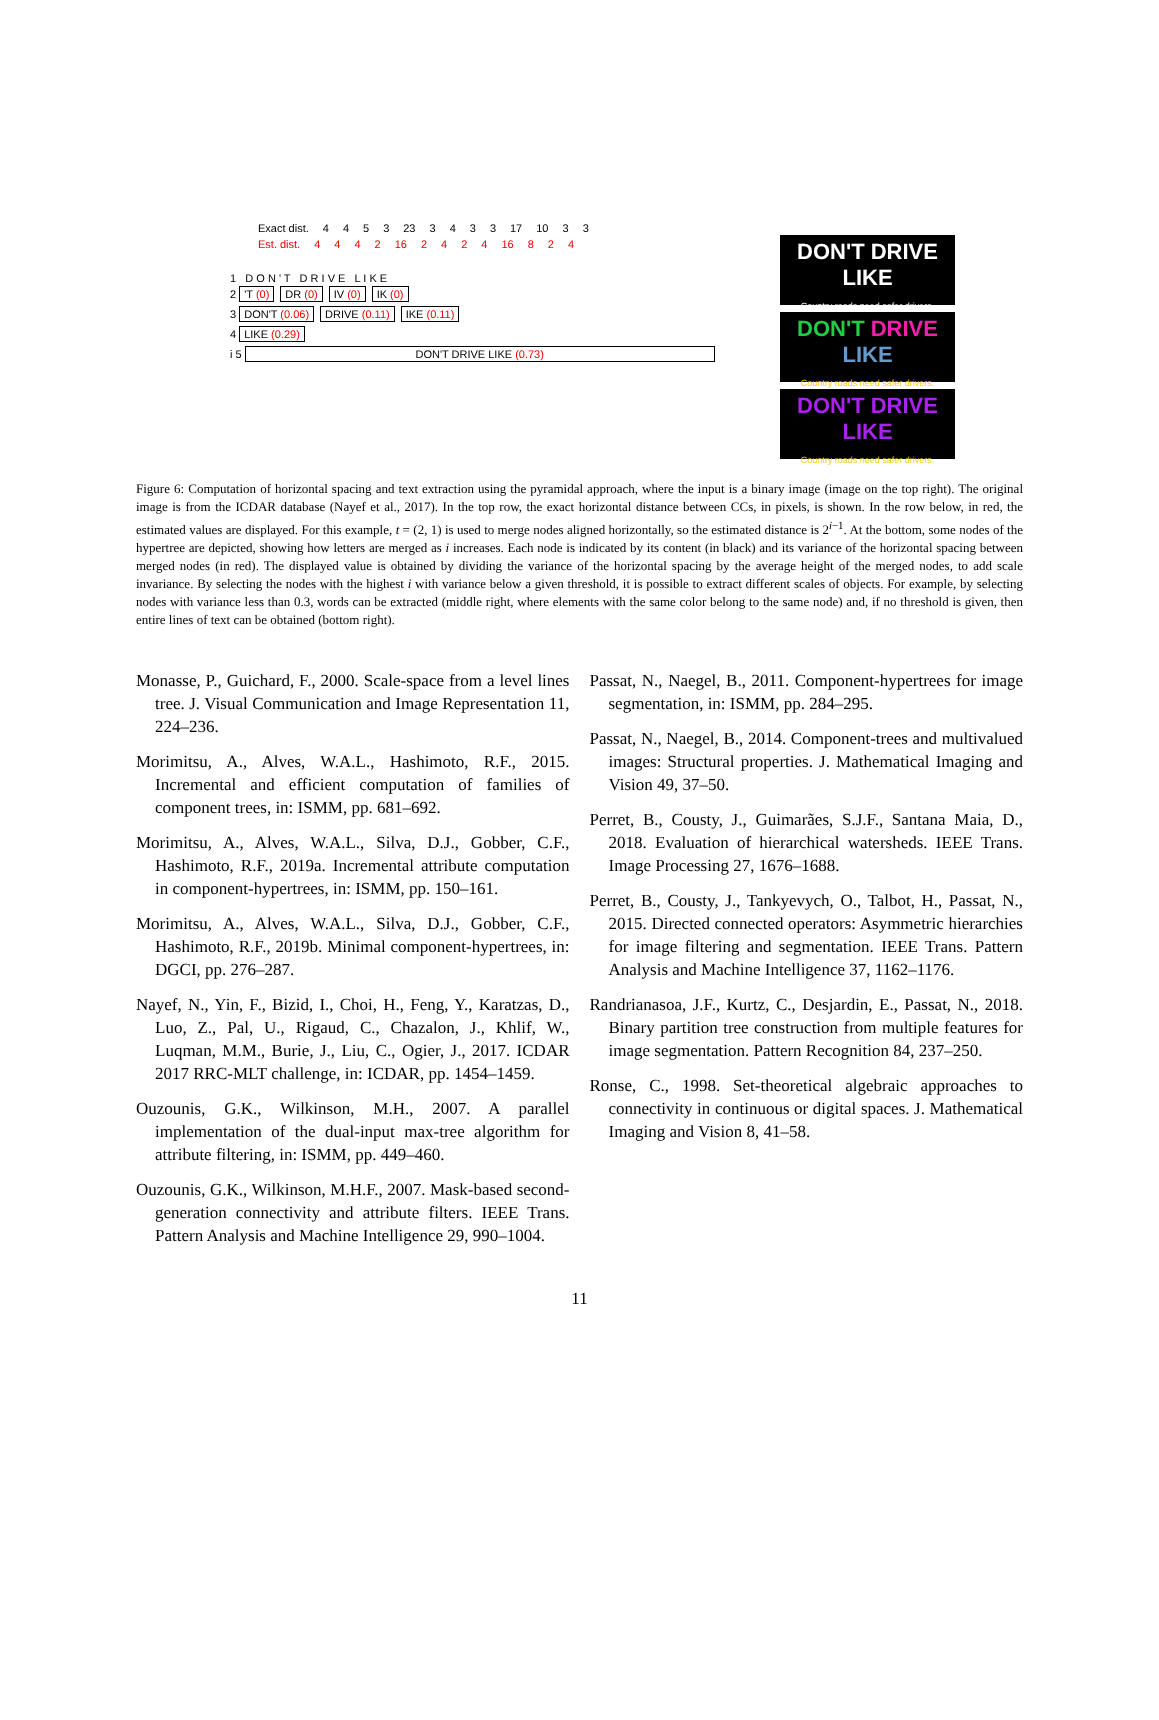Exact dist. 4453 23 3433 17 10 3 3
Est. dist. 4442 16 2424 16 8 2 4
1 D O N ' T D R I V E L I K E
2 'T (0) DR (0) IV (0) IK (0)
3 DON'T (0.06) DRIVE (0.11) IKE (0.11)
4 LIKE (0.29)
i 5 DON'T DRIVE LIKE (0.73)
DON'T DRIVE LIKE
Country roads need safer drivers.
DON'T DRIVE LIKE
Country roads need safer drivers.
DON'T DRIVE LIKE
Country roads need safer drivers.
Figure 6: Computation of horizontal spacing and text extraction using the pyramidal approach, where the input is a binary image (image on the top right). The original image is from the ICDAR database (Nayef et al., 2017). In the top row, the exact horizontal distance between CCs, in pixels, is shown. In the row below, in red, the estimated values are displayed. For this example, t = (2, 1) is used to merge nodes aligned horizontally, so the estimated distance is 2<sup>i−1</sup>. At the bottom, some nodes of the hypertree are depicted, showing how letters are merged as i increases. Each node is indicated by its content (in black) and its variance of the horizontal spacing between merged nodes (in red). The displayed value is obtained by dividing the variance of the horizontal spacing by the average height of the merged nodes, to add scale invariance. By selecting the nodes with the highest i with variance below a given threshold, it is possible to extract different scales of objects. For example, by selecting nodes with variance less than 0.3, words can be extracted (middle right, where elements with the same color belong to the same node) and, if no threshold is given, then entire lines of text can be obtained (bottom right).
Monasse, P., Guichard, F., 2000. Scale-space from a level lines tree. J. Visual Communication and Image Representation 11, 224–236.
Morimitsu, A., Alves, W.A.L., Hashimoto, R.F., 2015. Incremental and efficient computation of families of component trees, in: ISMM, pp. 681–692.
Morimitsu, A., Alves, W.A.L., Silva, D.J., Gobber, C.F., Hashimoto, R.F., 2019a. Incremental attribute computation in component-hypertrees, in: ISMM, pp. 150–161.
Morimitsu, A., Alves, W.A.L., Silva, D.J., Gobber, C.F., Hashimoto, R.F., 2019b. Minimal component-hypertrees, in: DGCI, pp. 276–287.
Nayef, N., Yin, F., Bizid, I., Choi, H., Feng, Y., Karatzas, D., Luo, Z., Pal, U., Rigaud, C., Chazalon, J., Khlif, W., Luqman, M.M., Burie, J., Liu, C., Ogier, J., 2017. ICDAR 2017 RRC-MLT challenge, in: ICDAR, pp. 1454–1459.
Ouzounis, G.K., Wilkinson, M.H., 2007. A parallel implementation of the dual-input max-tree algorithm for attribute filtering, in: ISMM, pp. 449–460.
Ouzounis, G.K., Wilkinson, M.H.F., 2007. Mask-based second-generation connectivity and attribute filters. IEEE Trans. Pattern Analysis and Machine Intelligence 29, 990–1004.
Passat, N., Naegel, B., 2011. Component-hypertrees for image segmentation, in: ISMM, pp. 284–295.
Passat, N., Naegel, B., 2014. Component-trees and multivalued images: Structural properties. J. Mathematical Imaging and Vision 49, 37–50.
Perret, B., Cousty, J., Guimarães, S.J.F., Santana Maia, D., 2018. Evaluation of hierarchical watersheds. IEEE Trans. Image Processing 27, 1676–1688.
Perret, B., Cousty, J., Tankyevych, O., Talbot, H., Passat, N., 2015. Directed connected operators: Asymmetric hierarchies for image filtering and segmentation. IEEE Trans. Pattern Analysis and Machine Intelligence 37, 1162–1176.
Randrianasoa, J.F., Kurtz, C., Desjardin, E., Passat, N., 2018. Binary partition tree construction from multiple features for image segmentation. Pattern Recognition 84, 237–250.
Ronse, C., 1998. Set-theoretical algebraic approaches to connectivity in continuous or digital spaces. J. Mathematical Imaging and Vision 8, 41–58.
11